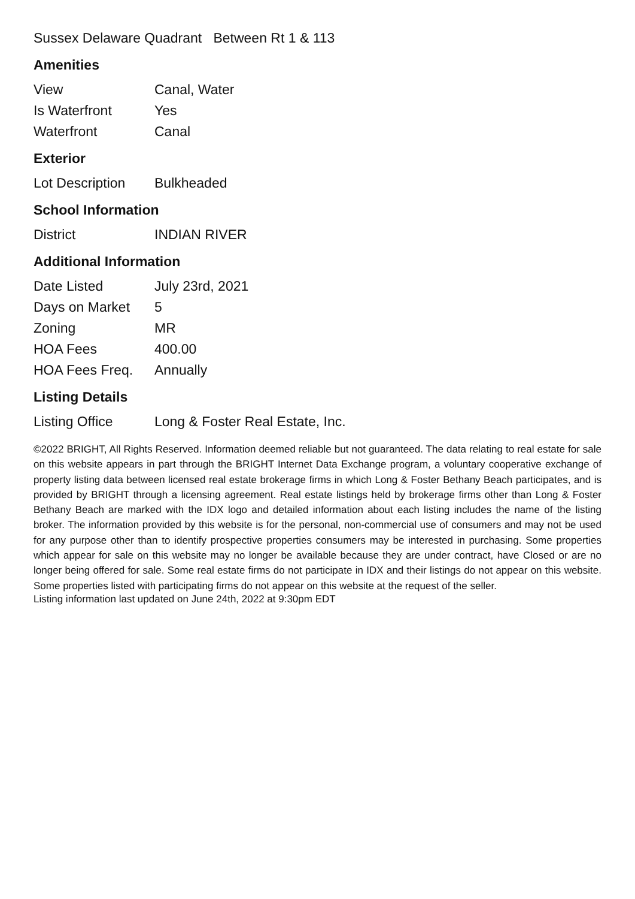Sussex Delaware Quadrant Between Rt 1 & 113
Amenities
| View | Canal, Water |
| Is Waterfront | Yes |
| Waterfront | Canal |
Exterior
| Lot Description | Bulkheaded |
School Information
| District | INDIAN RIVER |
Additional Information
| Date Listed | July 23rd, 2021 |
| Days on Market | 5 |
| Zoning | MR |
| HOA Fees | 400.00 |
| HOA Fees Freq. | Annually |
Listing Details
| Listing Office | Long & Foster Real Estate, Inc. |
©2022 BRIGHT, All Rights Reserved. Information deemed reliable but not guaranteed. The data relating to real estate for sale on this website appears in part through the BRIGHT Internet Data Exchange program, a voluntary cooperative exchange of property listing data between licensed real estate brokerage firms in which Long & Foster Bethany Beach participates, and is provided by BRIGHT through a licensing agreement. Real estate listings held by brokerage firms other than Long & Foster Bethany Beach are marked with the IDX logo and detailed information about each listing includes the name of the listing broker. The information provided by this website is for the personal, non-commercial use of consumers and may not be used for any purpose other than to identify prospective properties consumers may be interested in purchasing. Some properties which appear for sale on this website may no longer be available because they are under contract, have Closed or are no longer being offered for sale. Some real estate firms do not participate in IDX and their listings do not appear on this website. Some properties listed with participating firms do not appear on this website at the request of the seller.
Listing information last updated on June 24th, 2022 at 9:30pm EDT